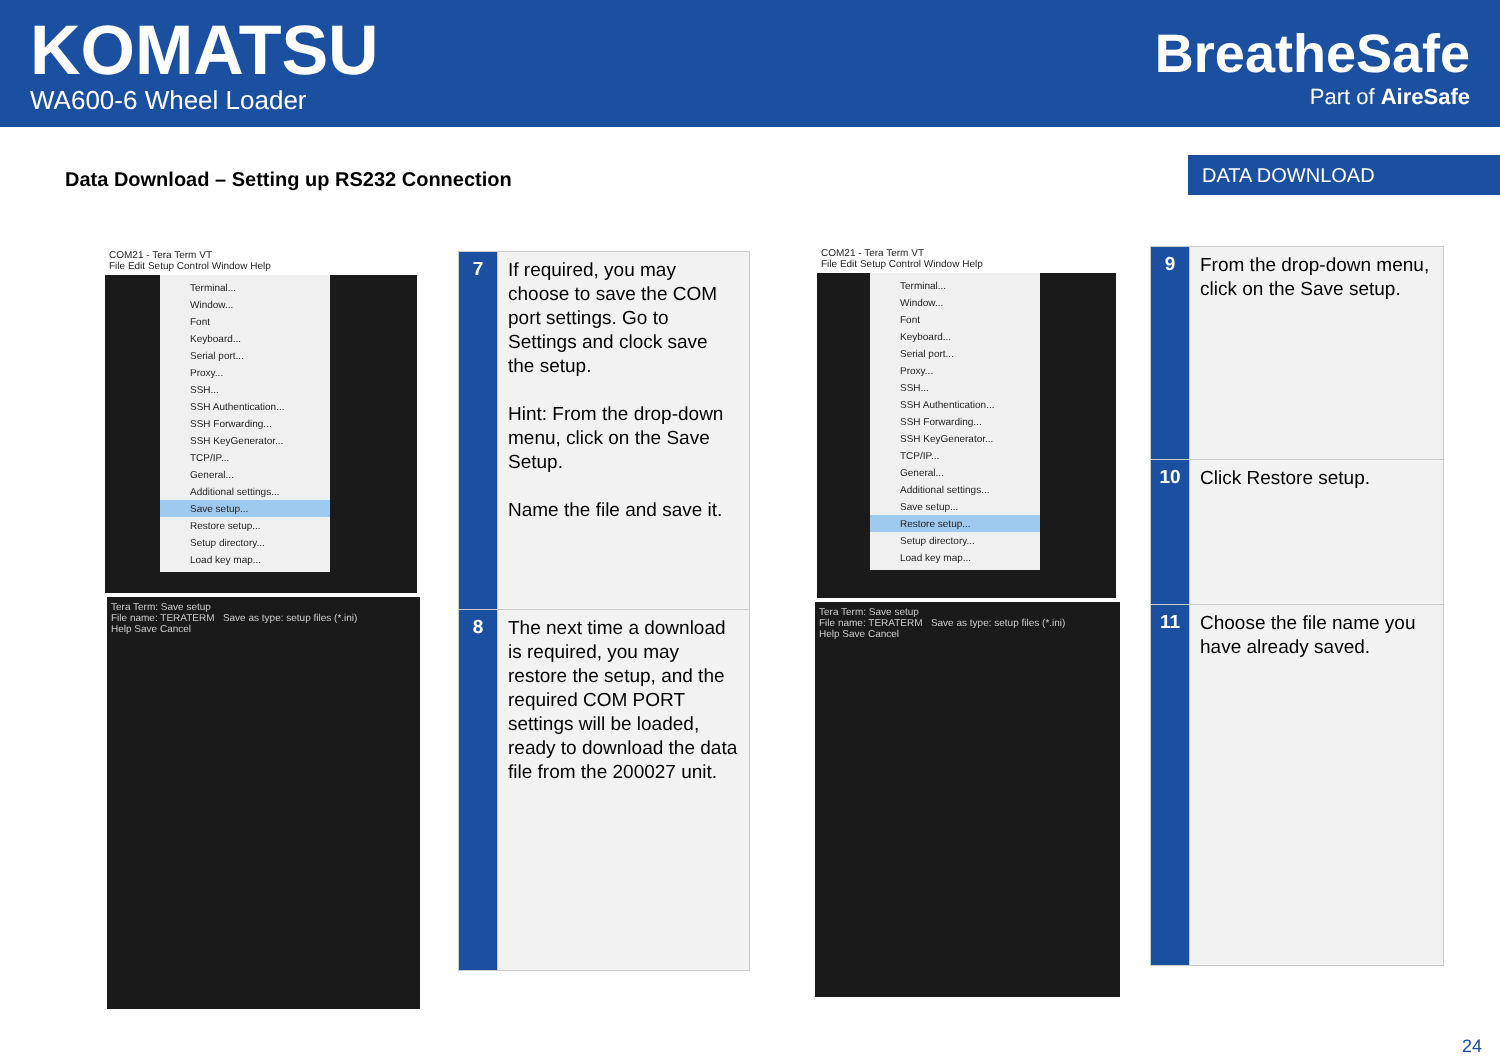KOMATSU
WA600-6 Wheel Loader
BreatheSafe
Part of AireSafe
DATA DOWNLOAD
Data Download – Setting up RS232 Connection
COM21 - Tera Term VT
File Edit Setup Control Window Help
Terminal...
Window...
Font
Keyboard...
Serial port...
Proxy...
SSH...
SSH Authentication...
SSH Forwarding...
SSH KeyGenerator...
TCP/IP...
General...
Additional settings...
Save setup...
Restore setup...
Setup directory...
Load key map...
Tera Term: Save setup
File name: TERATERM Save as type: setup files (*.ini)
Help Save Cancel
| 7 | If required, you may choose to save the COM port settings. Go to Settings and clock save the setup. Hint: From the drop-down menu, click on the Save Setup. Name the file and save it. |
| 8 | The next time a download is required, you may restore the setup, and the required COM PORT settings will be loaded, ready to download the data file from the 200027 unit. |
COM21 - Tera Term VT
File Edit Setup Control Window Help
Terminal...
Window...
Font
Keyboard...
Serial port...
Proxy...
SSH...
SSH Authentication...
SSH Forwarding...
SSH KeyGenerator...
TCP/IP...
General...
Additional settings...
Save setup...
Restore setup...
Setup directory...
Load key map...
Tera Term: Save setup
File name: TERATERM Save as type: setup files (*.ini)
Help Save Cancel
| 9 | From the drop-down menu, click on the Save setup. |
| 10 | Click Restore setup. |
| 11 | Choose the file name you have already saved. |
24